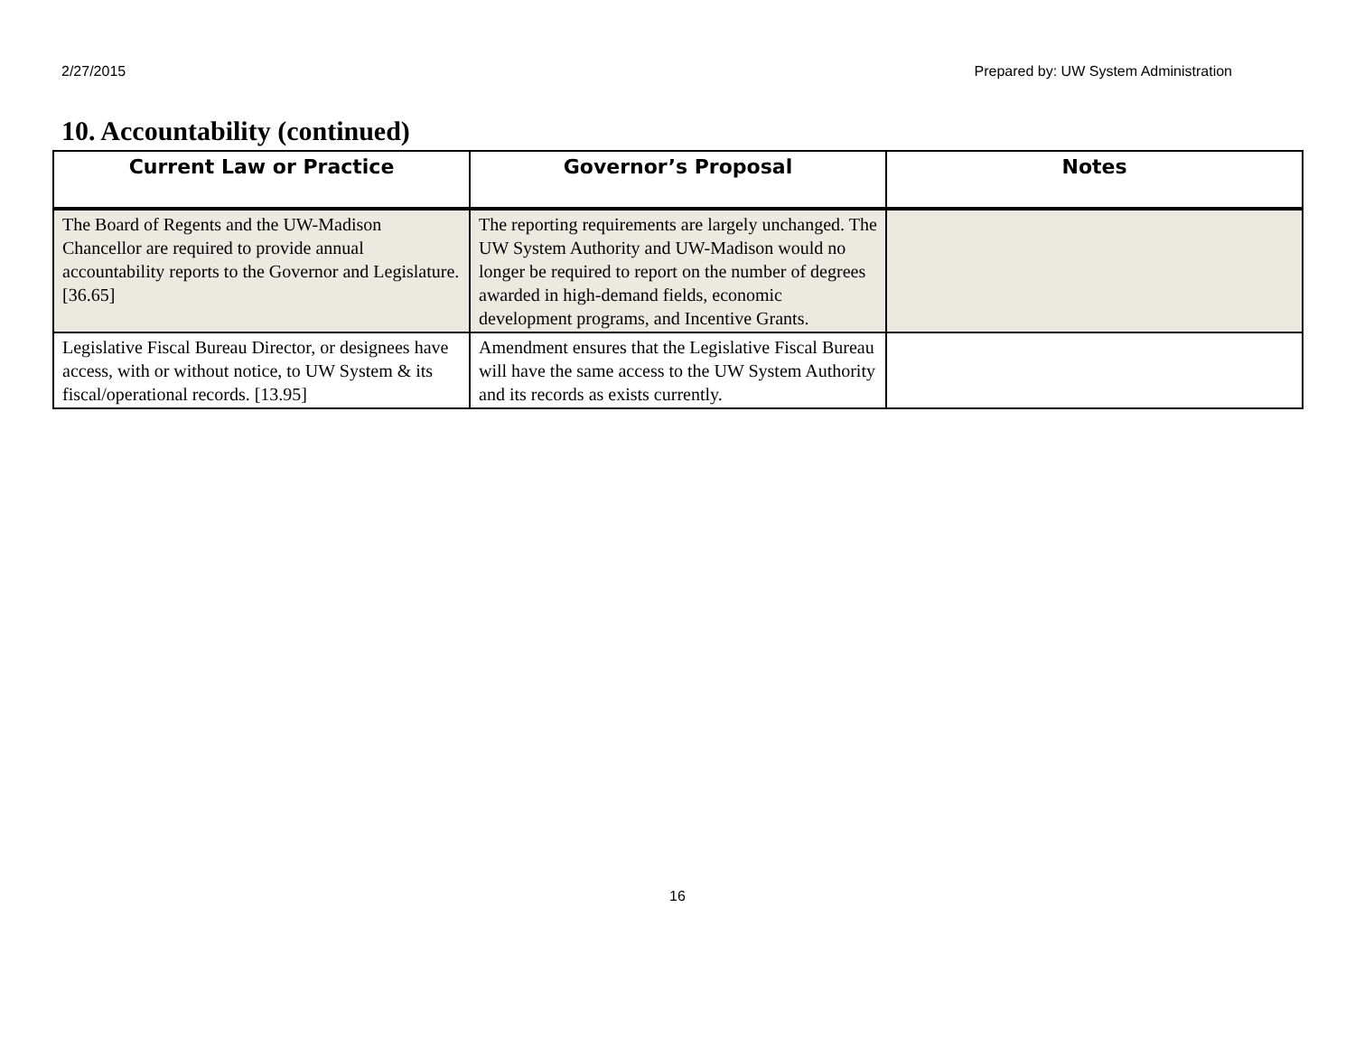2/27/2015 Prepared by: UW System Administration
10. Accountability (continued)
| Current Law or Practice | Governor’s Proposal | Notes |
| --- | --- | --- |
| The Board of Regents and the UW-Madison Chancellor are required to provide annual accountability reports to the Governor and Legislature. [36.65] | The reporting requirements are largely unchanged. The UW System Authority and UW-Madison would no longer be required to report on the number of degrees awarded in high-demand fields, economic development programs, and Incentive Grants. | |
| Legislative Fiscal Bureau Director, or designees have access, with or without notice, to UW System & its fiscal/operational records. [13.95] | Amendment ensures that the Legislative Fiscal Bureau will have the same access to the UW System Authority and its records as exists currently. | |
16